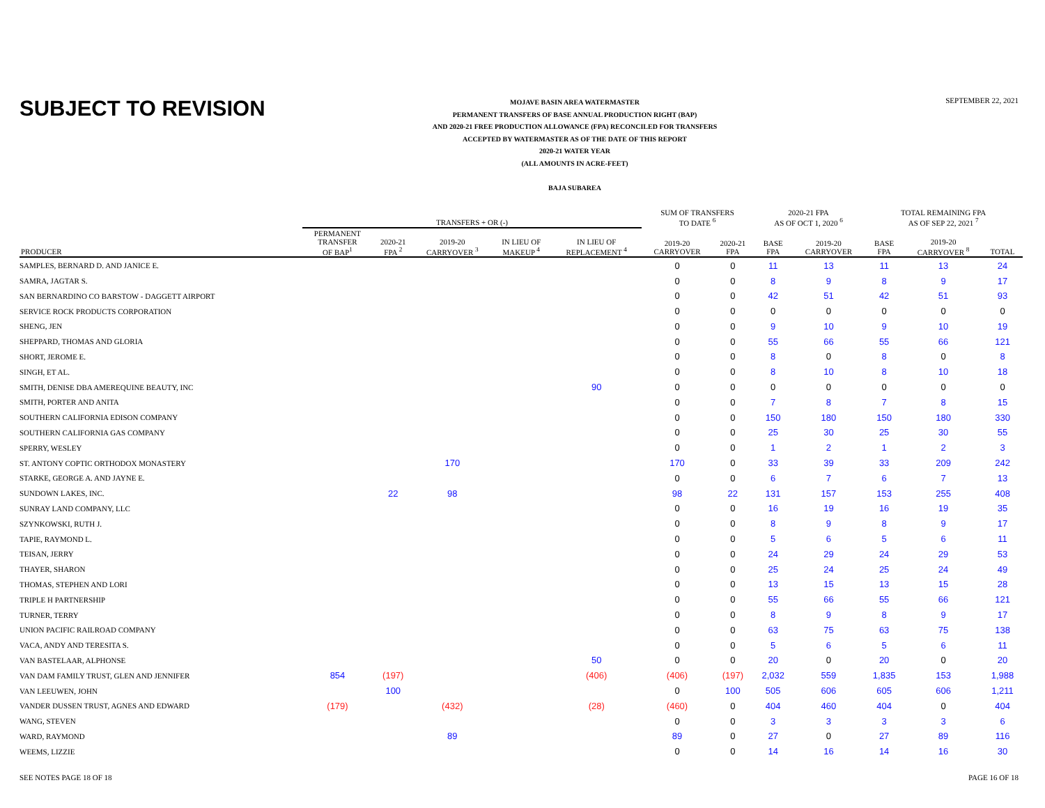SUBJECT TO REVISION
MOJAVE BASIN AREA WATERMASTER
PERMANENT TRANSFERS OF BASE ANNUAL PRODUCTION RIGHT (BAP)
AND 2020-21 FREE PRODUCTION ALLOWANCE (FPA) RECONCILED FOR TRANSFERS
ACCEPTED BY WATERMASTER AS OF THE DATE OF THIS REPORT
2020-21 WATER YEAR
(ALL AMOUNTS IN ACRE-FEET)
BAJA SUBAREA
SEPTEMBER 22, 2021
| | TRANSFERS + OR (-) | | | | | SUM OF TRANSFERS TO DATE <sup>6</sup> | | 2020-21 FPA AS OF OCT 1, 2020 <sup>6</sup> | | TOTAL REMAINING FPA AS OF SEP 22, 2021 <sup>7</sup> | | |
| --- | --- | --- | --- | --- | --- | --- | --- | --- | --- | --- | --- | --- |
| PRODUCER | PERMANENT TRANSFER OF BAP<sup>1</sup> | 2020-21 FPA <sup>2</sup> | 2019-20 CARRYOVER <sup>3</sup> | IN LIEU OF MAKEUP <sup>4</sup> | IN LIEU OF REPLACEMENT <sup>4</sup> | 2019-20 CARRYOVER | 2020-21 FPA | BASE FPA | 2019-20 CARRYOVER | BASE FPA | 2019-20 CARRYOVER <sup>8</sup> | TOTAL |
| SAMPLES, BERNARD D. AND JANICE E. | | | | | | 0 | 0 | 11 | 13 | 11 | 13 | 24 |
| SAMRA, JAGTAR S. | | | | | | 0 | 0 | 8 | 9 | 8 | 9 | 17 |
| SAN BERNARDINO CO BARSTOW - DAGGETT AIRPORT | | | | | | 0 | 0 | 42 | 51 | 42 | 51 | 93 |
| SERVICE ROCK PRODUCTS CORPORATION | | | | | | 0 | 0 | 0 | 0 | 0 | 0 | 0 |
| SHENG, JEN | | | | | | 0 | 0 | 9 | 10 | 9 | 10 | 19 |
| SHEPPARD, THOMAS AND GLORIA | | | | | | 0 | 0 | 55 | 66 | 55 | 66 | 121 |
| SHORT, JEROME E. | | | | | | 0 | 0 | 8 | 0 | 8 | 0 | 8 |
| SINGH, ET AL. | | | | | | 0 | 0 | 8 | 10 | 8 | 10 | 18 |
| SMITH, DENISE DBA AMEREQUINE BEAUTY, INC | | | | | 90 | 0 | 0 | 0 | 0 | 0 | 0 | 0 |
| SMITH, PORTER AND ANITA | | | | | | 0 | 0 | 7 | 8 | 7 | 8 | 15 |
| SOUTHERN CALIFORNIA EDISON COMPANY | | | | | | 0 | 0 | 150 | 180 | 150 | 180 | 330 |
| SOUTHERN CALIFORNIA GAS COMPANY | | | | | | 0 | 0 | 25 | 30 | 25 | 30 | 55 |
| SPERRY, WESLEY | | | | | | 0 | 0 | 1 | 2 | 1 | 2 | 3 |
| ST. ANTONY COPTIC ORTHODOX MONASTERY | | | 170 | | | 170 | 0 | 33 | 39 | 33 | 209 | 242 |
| STARKE, GEORGE A. AND JAYNE E. | | | | | | 0 | 0 | 6 | 7 | 6 | 7 | 13 |
| SUNDOWN LAKES, INC. | | 22 | 98 | | | 98 | 22 | 131 | 157 | 153 | 255 | 408 |
| SUNRAY LAND COMPANY, LLC | | | | | | 0 | 0 | 16 | 19 | 16 | 19 | 35 |
| SZYNKOWSKI, RUTH J. | | | | | | 0 | 0 | 8 | 9 | 8 | 9 | 17 |
| TAPIE, RAYMOND L. | | | | | | 0 | 0 | 5 | 6 | 5 | 6 | 11 |
| TEISAN, JERRY | | | | | | 0 | 0 | 24 | 29 | 24 | 29 | 53 |
| THAYER, SHARON | | | | | | 0 | 0 | 25 | 24 | 25 | 24 | 49 |
| THOMAS, STEPHEN AND LORI | | | | | | 0 | 0 | 13 | 15 | 13 | 15 | 28 |
| TRIPLE H PARTNERSHIP | | | | | | 0 | 0 | 55 | 66 | 55 | 66 | 121 |
| TURNER, TERRY | | | | | | 0 | 0 | 8 | 9 | 8 | 9 | 17 |
| UNION PACIFIC RAILROAD COMPANY | | | | | | 0 | 0 | 63 | 75 | 63 | 75 | 138 |
| VACA, ANDY AND TERESITA S. | | | | | | 0 | 0 | 5 | 6 | 5 | 6 | 11 |
| VAN BASTELAAR, ALPHONSE | | | | | 50 | 0 | 0 | 20 | 0 | 20 | 0 | 20 |
| VAN DAM FAMILY TRUST, GLEN AND JENNIFER | 854 | (197) | | | (406) | (406) | (197) | 2,032 | 559 | 1,835 | 153 | 1,988 |
| VAN LEEUWEN, JOHN | | 100 | | | | 0 | 100 | 505 | 606 | 605 | 606 | 1,211 |
| VANDER DUSSEN TRUST, AGNES AND EDWARD | (179) | | (432) | | (28) | (460) | 0 | 404 | 460 | 404 | 0 | 404 |
| WANG, STEVEN | | | | | | 0 | 0 | 3 | 3 | 3 | 3 | 6 |
| WARD, RAYMOND | | | 89 | | | 89 | 0 | 27 | 0 | 27 | 89 | 116 |
| WEEMS, LIZZIE | | | | | | 0 | 0 | 14 | 16 | 14 | 16 | 30 |
SEE NOTES PAGE 18 OF 18 PAGE 16 OF 18